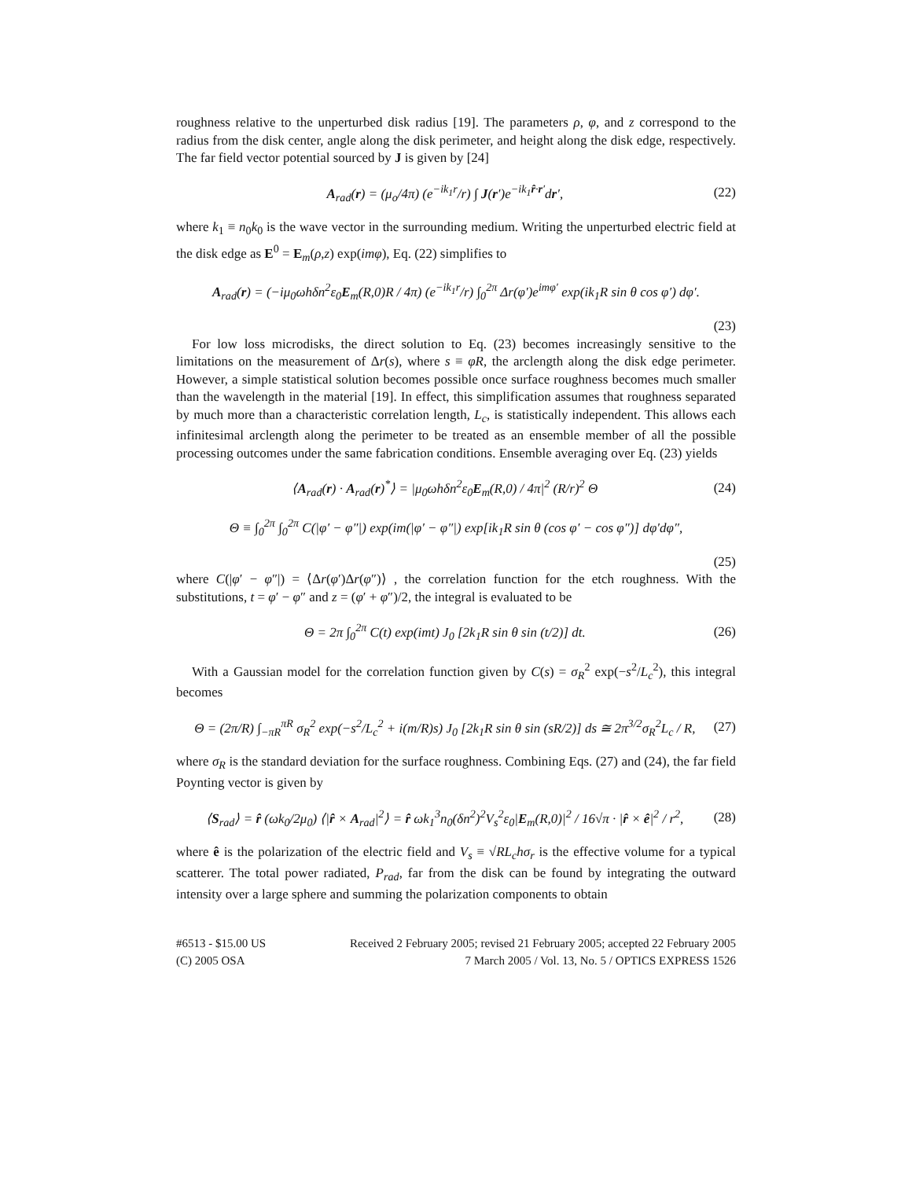roughness relative to the unperturbed disk radius [19]. The parameters ρ, φ, and z correspond to the radius from the disk center, angle along the disk perimeter, and height along the disk edge, respectively. The far field vector potential sourced by J is given by [24]
A<sub>rad</sub>(r) = (μ<sub>o</sub>/4π) (e<sup>−ik<sub>1</sub>r</sup>/r) ∫ J(r′)e<sup>−ik<sub>1</sub>r̂·r′</sup>dr′, (22)
where k<sub>1</sub> ≡ n<sub>0</sub>k<sub>0</sub> is the wave vector in the surrounding medium. Writing the unperturbed electric field at the disk edge as E<sup>0</sup> = E<sub>m</sub>(ρ,z) exp(imφ), Eq. (22) simplifies to
A<sub>rad</sub>(r) = (−iμ<sub>0</sub>ωhδn<sup>2</sup>ε<sub>0</sub>E<sub>m</sub>(R,0)R / 4π) (e<sup>−ik<sub>1</sub>r</sup>/r) ∫<sub>0</sub><sup>2π</sup> Δr(φ′)e<sup>imφ′</sup> exp(ik<sub>1</sub>R sin θ cos φ′) dφ′.
(23)
For low loss microdisks, the direct solution to Eq. (23) becomes increasingly sensitive to the limitations on the measurement of Δr(s), where s ≡ φR, the arclength along the disk edge perimeter. However, a simple statistical solution becomes possible once surface roughness becomes much smaller than the wavelength in the material [19]. In effect, this simplification assumes that roughness separated by much more than a characteristic correlation length, L<sub>c</sub>, is statistically independent. This allows each infinitesimal arclength along the perimeter to be treated as an ensemble member of all the possible processing outcomes under the same fabrication conditions. Ensemble averaging over Eq. (23) yields
⟨A<sub>rad</sub>(r) · A<sub>rad</sub>(r)<sup>*</sup>⟩ = |μ<sub>0</sub>ωhδn<sup>2</sup>ε<sub>0</sub>E<sub>m</sub>(R,0) / 4π|<sup>2</sup> (R/r)<sup>2</sup> Θ (24)
Θ ≡ ∫<sub>0</sub><sup>2π</sup> ∫<sub>0</sub><sup>2π</sup> C(|φ′ − φ″|) exp(im(|φ′ − φ″|) exp[ik<sub>1</sub>R sin θ (cos φ′ − cos φ″)] dφ′dφ″,
(25)
where C(|φ′ − φ″|) = ⟨Δr(φ′)Δr(φ″)⟩ , the correlation function for the etch roughness. With the substitutions, t = φ′ − φ″ and z = (φ′ + φ″)/2, the integral is evaluated to be
Θ = 2π ∫<sub>0</sub><sup>2π</sup> C(t) exp(imt) J<sub>0</sub> [2k<sub>1</sub>R sin θ sin (t/2)] dt. (26)
With a Gaussian model for the correlation function given by C(s) = σ<sub>R</sub><sup>2</sup> exp(−s<sup>2</sup>/L<sub>c</sub><sup>2</sup>), this integral becomes
Θ = (2π/R) ∫<sub>−πR</sub><sup>πR</sup> σ<sub>R</sub><sup>2</sup> exp(−s<sup>2</sup>/L<sub>c</sub><sup>2</sup> + i(m/R)s) J<sub>0</sub> [2k<sub>1</sub>R sin θ sin (sR/2)] ds ≅ 2π<sup>3/2</sup>σ<sub>R</sub><sup>2</sup>L<sub>c</sub> / R, (27)
where σ<sub>R</sub> is the standard deviation for the surface roughness. Combining Eqs. (27) and (24), the far field Poynting vector is given by
⟨S<sub>rad</sub>⟩ = r̂ (ωk<sub>0</sub>/2μ<sub>0</sub>) ⟨|r̂ × A<sub>rad</sub>|<sup>2</sup>⟩ = r̂ ωk<sub>1</sub><sup>3</sup>n<sub>0</sub>(δn<sup>2</sup>)<sup>2</sup>V<sub>s</sub><sup>2</sup>ε<sub>0</sub>|E<sub>m</sub>(R,0)|<sup>2</sup> / 16√π · |r̂ × ê|<sup>2</sup> / r<sup>2</sup>, (28)
where ê is the polarization of the electric field and V<sub>s</sub> ≡ √RL<sub>c</sub> hσ<sub>r</sub> is the effective volume for a typical scatterer. The total power radiated, P<sub>rad</sub>, far from the disk can be found by integrating the outward intensity over a large sphere and summing the polarization components to obtain
#6513 - $15.00 US
(C) 2005 OSA
Received 2 February 2005; revised 21 February 2005; accepted 22 February 2005
7 March 2005 / Vol. 13, No. 5 / OPTICS EXPRESS 1526